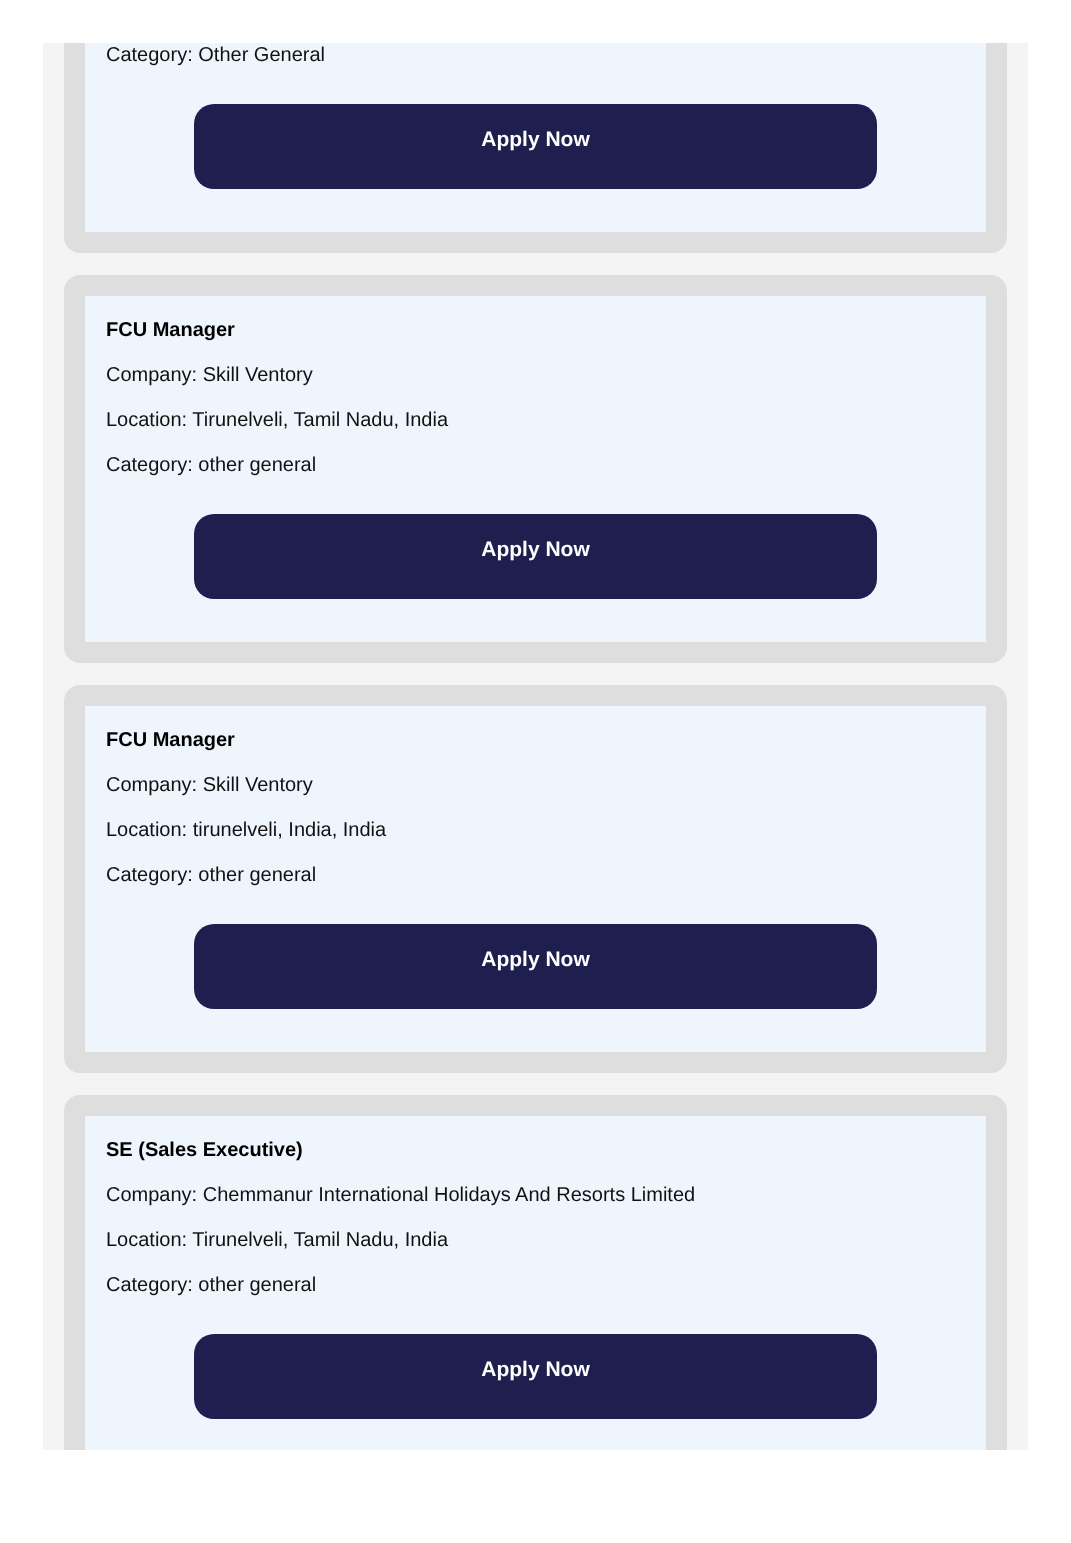Category: Other General
Apply Now
FCU Manager
Company: Skill Ventory
Location: Tirunelveli, Tamil Nadu, India
Category: other general
Apply Now
FCU Manager
Company: Skill Ventory
Location: tirunelveli, India, India
Category: other general
Apply Now
SE (Sales Executive)
Company: Chemmanur International Holidays And Resorts Limited
Location: Tirunelveli, Tamil Nadu, India
Category: other general
Apply Now